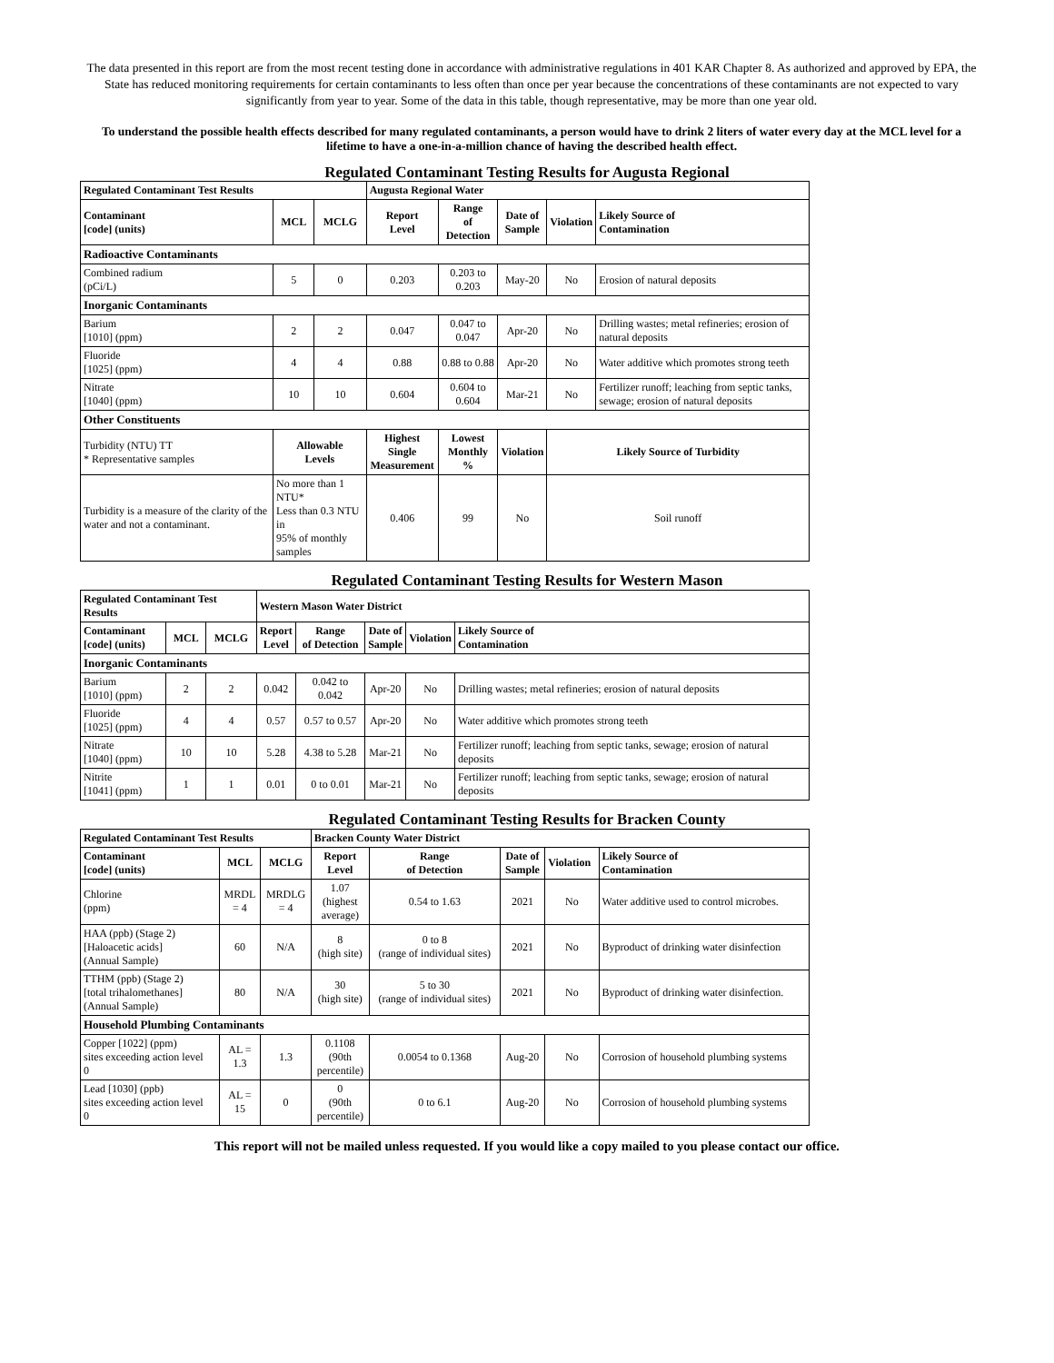The data presented in this report are from the most recent testing done in accordance with administrative regulations in 401 KAR Chapter 8. As authorized and approved by EPA, the State has reduced monitoring requirements for certain contaminants to less often than once per year because the concentrations of these contaminants are not expected to vary significantly from year to year. Some of the data in this table, though representative, may be more than one year old.
To understand the possible health effects described for many regulated contaminants, a person would have to drink 2 liters of water every day at the MCL level for a lifetime to have a one-in-a-million chance of having the described health effect.
Regulated Contaminant Testing Results for Augusta Regional
| Regulated Contaminant Test Results | | | Augusta Regional Water | | | | | |
| --- | --- | --- | --- | --- | --- | --- | --- | --- |
| Contaminant [code] (units) | MCL | MCLG | Report Level | Range of Detection | | Date of Sample | Violation | Likely Source of Contamination |
| Radioactive Contaminants | | | | | | | | |
| Combined radium (pCi/L) | 5 | 0 | 0.203 | 0.203 to 0.203 | | May-20 | No | Erosion of natural deposits |
| Inorganic Contaminants | | | | | | | | |
| Barium [1010] (ppm) | 2 | 2 | 0.047 | 0.047 to 0.047 | | Apr-20 | No | Drilling wastes; metal refineries; erosion of natural deposits |
| Fluoride [1025] (ppm) | 4 | 4 | 0.88 | 0.88 to 0.88 | | Apr-20 | No | Water additive which promotes strong teeth |
| Nitrate [1040] (ppm) | 10 | 10 | 0.604 | 0.604 to 0.604 | | Mar-21 | No | Fertilizer runoff; leaching from septic tanks, sewage; erosion of natural deposits |
| Other Constituents | | | | | | | | |
| Turbidity (NTU) TT * Representative samples | Allowable Levels | | Highest Single Measurement | | Lowest Monthly % | Violation | Likely Source of Turbidity | |
| Turbidity is a measure of the clarity of the water and not a contaminant. | No more than 1 NTU* Less than 0.3 NTU in 95% of monthly samples | | 0.406 | | 99 | No | Soil runoff | |
Regulated Contaminant Testing Results for Western Mason
| Regulated Contaminant Test Results | | | Western Mason Water District | | | | |
| --- | --- | --- | --- | --- | --- | --- | --- |
| Contaminant [code] (units) | MCL | MCLG | Report Level | Range of Detection | Date of Sample | Violation | Likely Source of Contamination |
| Inorganic Contaminants | | | | | | | |
| Barium [1010] (ppm) | 2 | 2 | 0.042 | 0.042 to 0.042 | Apr-20 | No | Drilling wastes; metal refineries; erosion of natural deposits |
| Fluoride [1025] (ppm) | 4 | 4 | 0.57 | 0.57 to 0.57 | Apr-20 | No | Water additive which promotes strong teeth |
| Nitrate [1040] (ppm) | 10 | 10 | 5.28 | 4.38 to 5.28 | Mar-21 | No | Fertilizer runoff; leaching from septic tanks, sewage; erosion of natural deposits |
| Nitrite [1041] (ppm) | 1 | 1 | 0.01 | 0 to 0.01 | Mar-21 | No | Fertilizer runoff; leaching from septic tanks, sewage; erosion of natural deposits |
Regulated Contaminant Testing Results for Bracken County
| Regulated Contaminant Test Results | | | Bracken County Water District | | | | |
| --- | --- | --- | --- | --- | --- | --- | --- |
| Contaminant [code] (units) | MCL | MCLG | Report Level | Range of Detection | Date of Sample | Violation | Likely Source of Contamination |
| Chlorine (ppm) | MRDL = 4 | MRDLG = 4 | 1.07 (highest average) | 0.54 to 1.63 | 2021 | No | Water additive used to control microbes. |
| HAA (ppb) (Stage 2) [Haloacetic acids] (Annual Sample) | 60 | N/A | 8 (high site) | 0 to 8 (range of individual sites) | 2021 | No | Byproduct of drinking water disinfection |
| TTHM (ppb) (Stage 2) [total trihalomethanes] (Annual Sample) | 80 | N/A | 30 (high site) | 5 to 30 (range of individual sites) | 2021 | No | Byproduct of drinking water disinfection. |
| Household Plumbing Contaminants | | | | | | | |
| Copper [1022] (ppm) sites exceeding action level 0 | AL = 1.3 | 1.3 | 0.1108 (90th percentile) | 0.0054 to 0.1368 | Aug-20 | No | Corrosion of household plumbing systems |
| Lead [1030] (ppb) sites exceeding action level 0 | AL = 15 | 0 | 0 (90th percentile) | 0 to 6.1 | Aug-20 | No | Corrosion of household plumbing systems |
This report will not be mailed unless requested. If you would like a copy mailed to you please contact our office.